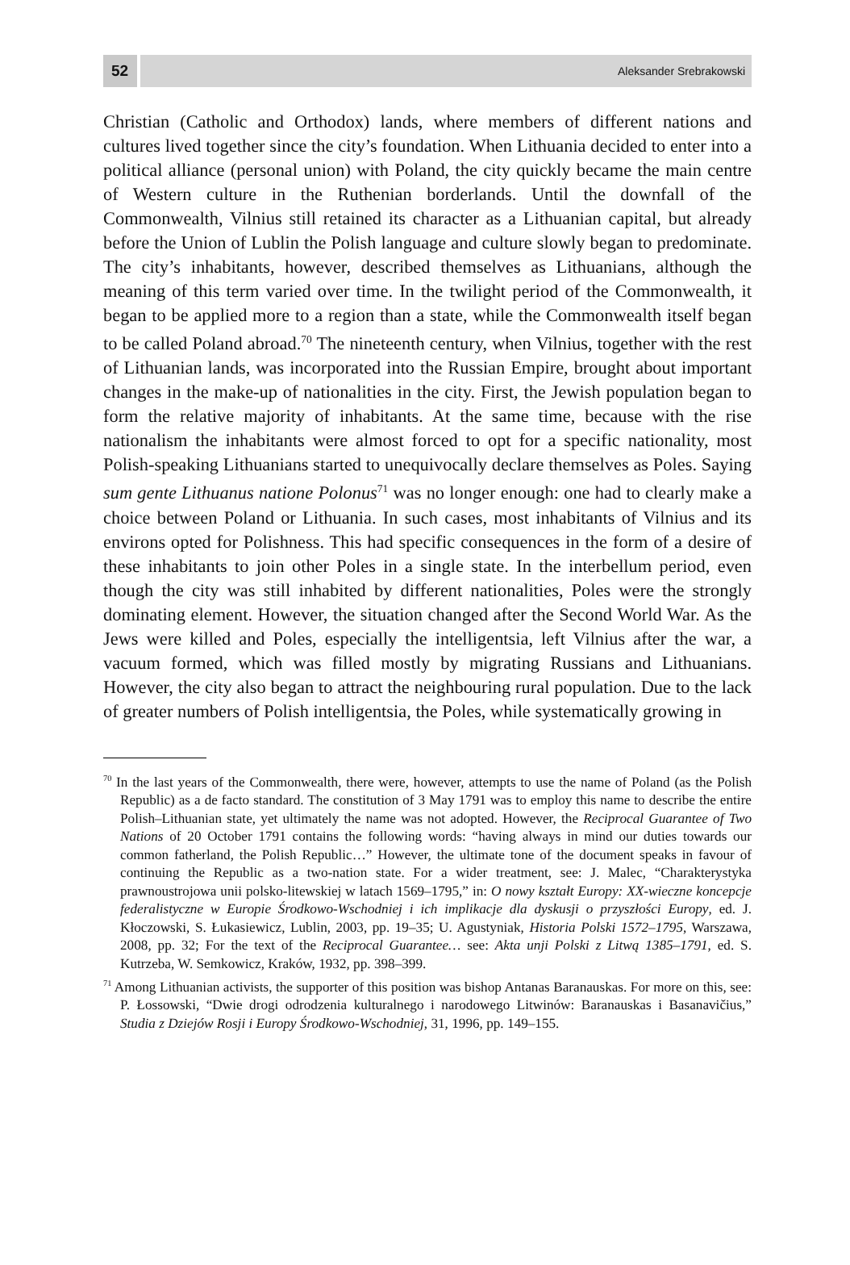52
Aleksander Srebrakowski
Christian (Catholic and Orthodox) lands, where members of different nations and cultures lived together since the city’s foundation. When Lithuania decided to enter into a political alliance (personal union) with Poland, the city quickly became the main centre of Western culture in the Ruthenian borderlands. Until the downfall of the Commonwealth, Vilnius still retained its character as a Lithuanian capital, but already before the Union of Lublin the Polish language and culture slowly began to predominate. The city’s inhabitants, however, described themselves as Lithuanians, although the meaning of this term varied over time. In the twilight period of the Commonwealth, it began to be applied more to a region than a state, while the Commonwealth itself began to be called Poland abroad.<sup>70</sup> The nineteenth century, when Vilnius, together with the rest of Lithuanian lands, was incorporated into the Russian Empire, brought about important changes in the make-up of nationalities in the city. First, the Jewish population began to form the relative majority of inhabitants. At the same time, because with the rise nationalism the inhabitants were almost forced to opt for a specific nationality, most Polish-speaking Lithuanians started to unequivocally declare themselves as Poles. Saying sum gente Lithuanus natione Polonus<sup>71</sup> was no longer enough: one had to clearly make a choice between Poland or Lithuania. In such cases, most inhabitants of Vilnius and its environs opted for Polishness. This had specific consequences in the form of a desire of these inhabitants to join other Poles in a single state. In the interbellum period, even though the city was still inhabited by different nationalities, Poles were the strongly dominating element. However, the situation changed after the Second World War. As the Jews were killed and Poles, especially the intelligentsia, left Vilnius after the war, a vacuum formed, which was filled mostly by migrating Russians and Lithuanians. However, the city also began to attract the neighbouring rural population. Due to the lack of greater numbers of Polish intelligentsia, the Poles, while systematically growing in
<sup>70</sup> In the last years of the Commonwealth, there were, however, attempts to use the name of Poland (as the Polish Republic) as a de facto standard. The constitution of 3 May 1791 was to employ this name to describe the entire Polish–Lithuanian state, yet ultimately the name was not adopted. However, the Reciprocal Guarantee of Two Nations of 20 October 1791 contains the following words: “having always in mind our duties towards our common fatherland, the Polish Republic…” However, the ultimate tone of the document speaks in favour of continuing the Republic as a two-nation state. For a wider treatment, see: J. Malec, “Charakterystyka prawnoustrojowa unii polsko-litewskiej w latach 1569–1795,” in: O nowy kształt Europy: XX-wieczne koncepcje federalistyczne w Europie Środkowo-Wschodniej i ich implikacje dla dyskusji o przyszłości Europy, ed. J. Kłoczowski, S. Łukasiewicz, Lublin, 2003, pp. 19–35; U. Agustyniak, Historia Polski 1572–1795, Warszawa, 2008, pp. 32; For the text of the Reciprocal Guarantee… see: Akta unji Polski z Litwą 1385–1791, ed. S. Kutrzeba, W. Semkowicz, Kraków, 1932, pp. 398–399.
<sup>71</sup> Among Lithuanian activists, the supporter of this position was bishop Antanas Baranauskas. For more on this, see: P. Łossowski, “Dwie drogi odrodzenia kulturalnego i narodowego Litwinów: Baranauskas i Basanavičius,” Studia z Dziejów Rosji i Europy Środkowo-Wschodniej, 31, 1996, pp. 149–155.